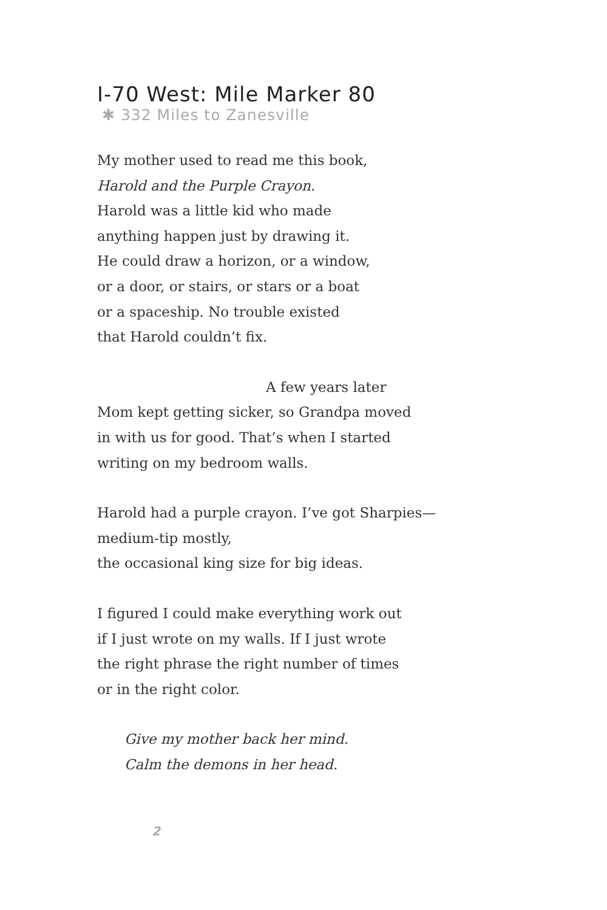I-70 West: Mile Marker 80
✱ 332 Miles to Zanesville
My mother used to read me this book,
Harold and the Purple Crayon.
Harold was a little kid who made
anything happen just by drawing it.
He could draw a horizon, or a window,
or a door, or stairs, or stars or a boat
or a spaceship. No trouble existed
that Harold couldn’t fix.
A few years later
Mom kept getting sicker, so Grandpa moved
in with us for good. That’s when I started
writing on my bedroom walls.
Harold had a purple crayon. I’ve got Sharpies—
medium-tip mostly,
the occasional king size for big ideas.
I figured I could make everything work out
if I just wrote on my walls. If I just wrote
the right phrase the right number of times
or in the right color.
Give my mother back her mind.
Calm the demons in her head.
2